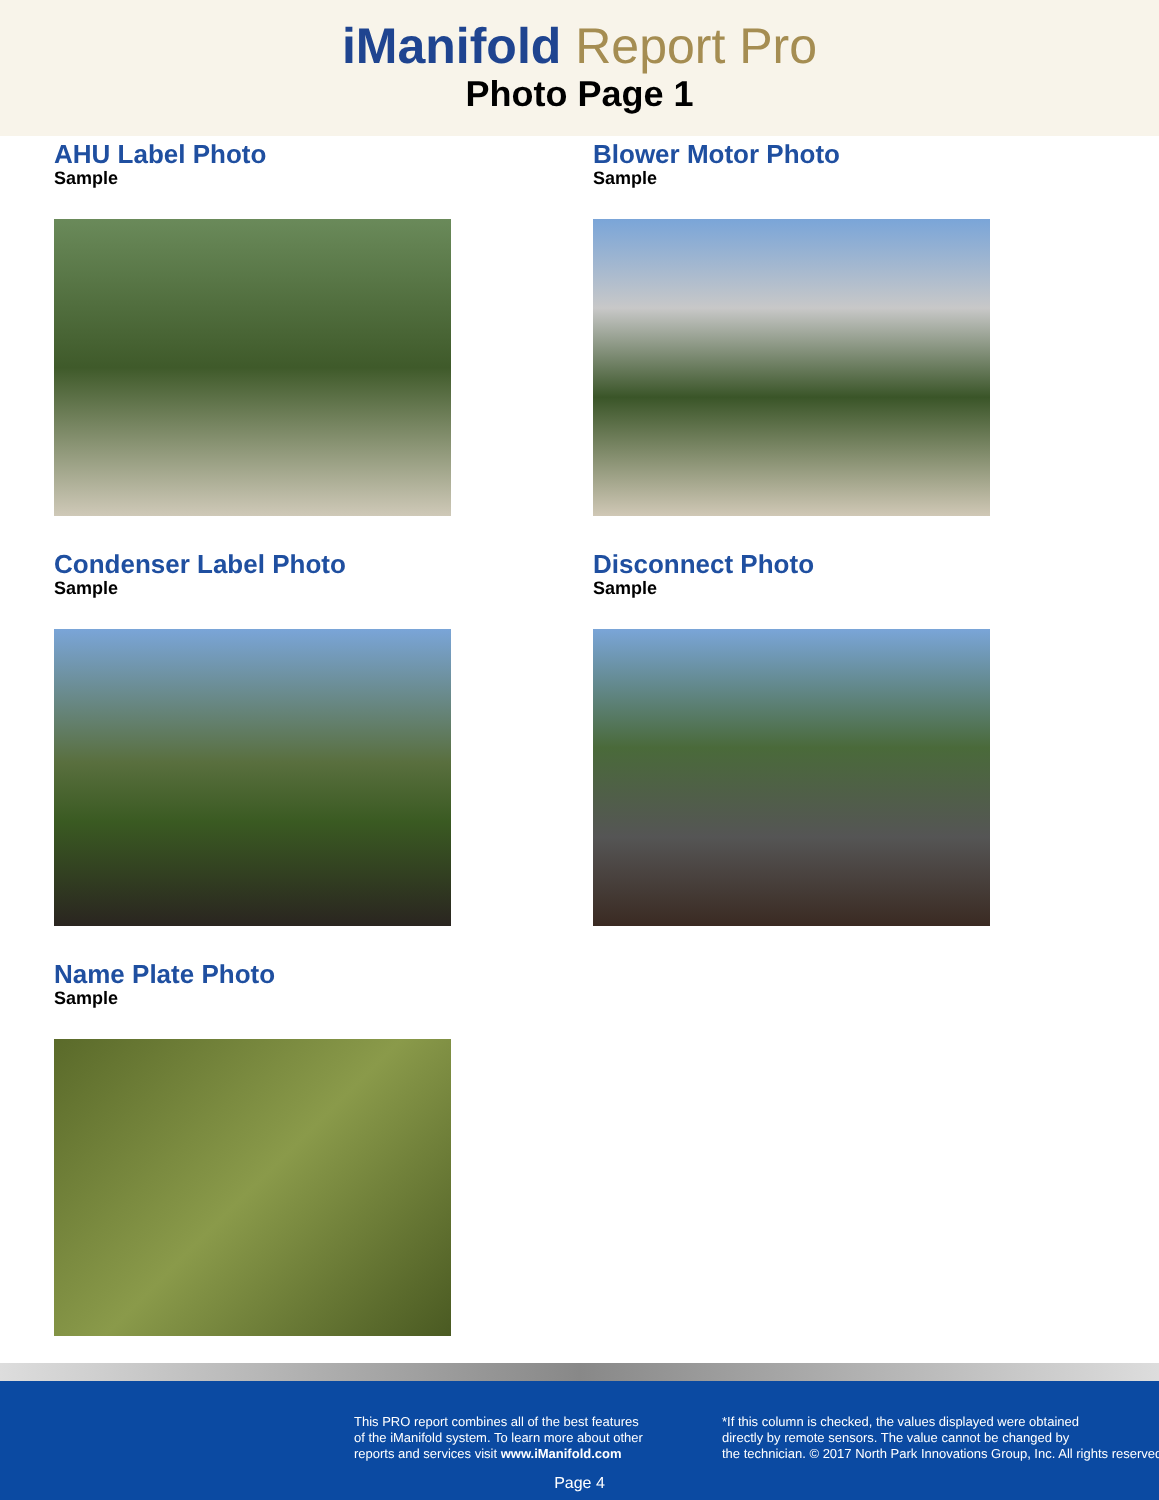iManifold Report Pro
Photo Page 1
AHU Label Photo
Sample
Blower Motor Photo
Sample
Condenser Label Photo
Sample
Disconnect Photo
Sample
Name Plate Photo
Sample
This PRO report combines all of the best features
of the iManifold system. To learn more about other
reports and services visit www.iManifold.com
*If this column is checked, the values displayed were obtained
directly by remote sensors. The value cannot be changed by
the technician. © 2017 North Park Innovations Group, Inc. All rights reserved
Page 4